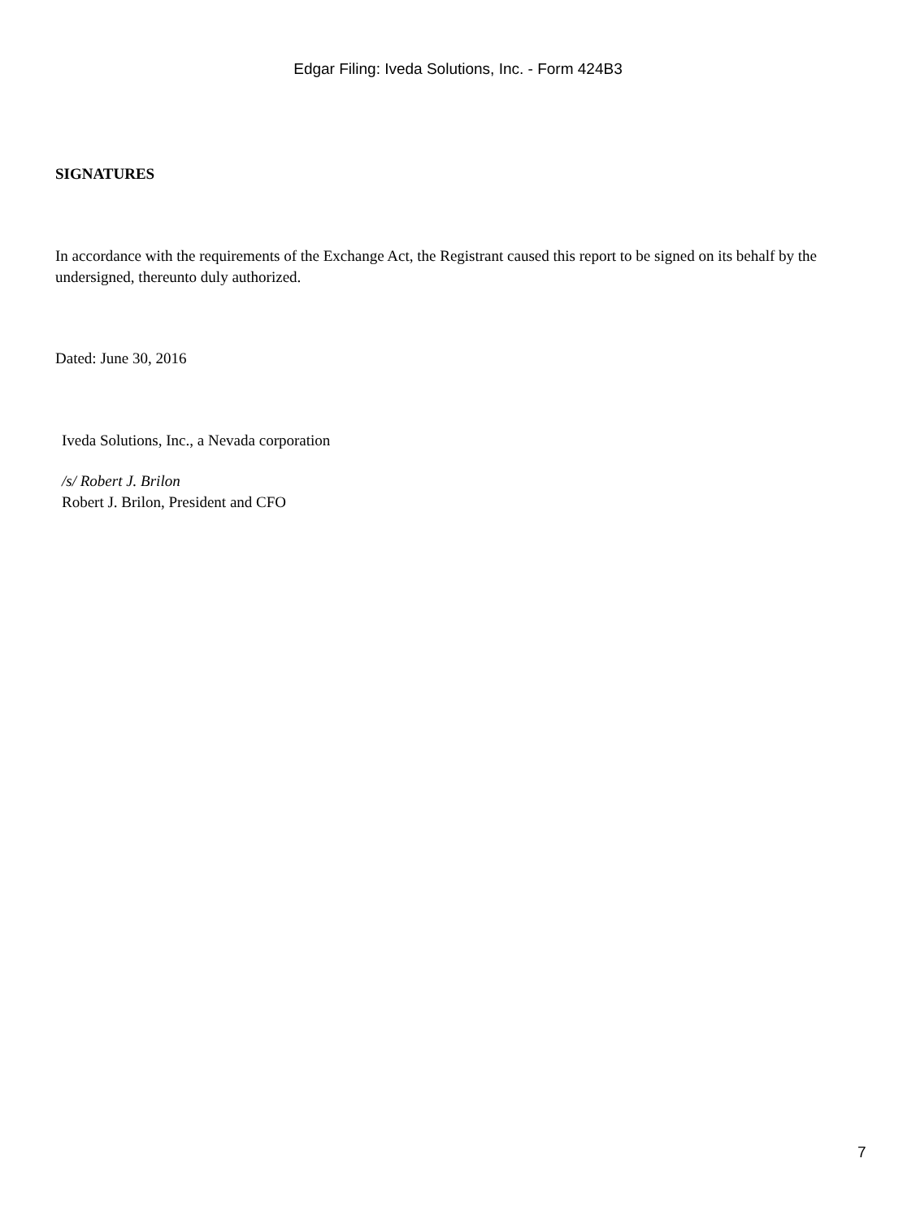Edgar Filing: Iveda Solutions, Inc. - Form 424B3
SIGNATURES
In accordance with the requirements of the Exchange Act, the Registrant caused this report to be signed on its behalf by the undersigned, thereunto duly authorized.
Dated: June 30, 2016
Iveda Solutions, Inc., a Nevada corporation
/s/ Robert J. Brilon
Robert J. Brilon, President and CFO
7